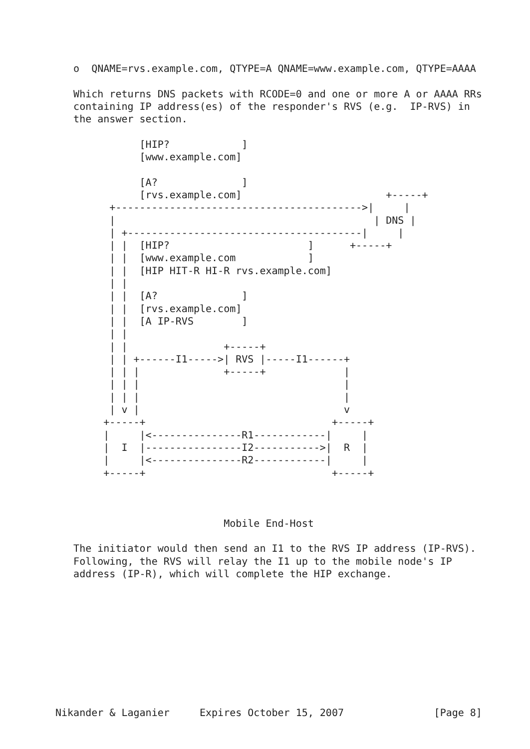o  QNAME=rvs.example.com, QTYPE=A QNAME=www.example.com, QTYPE=AAAA

   Which returns DNS packets with RCODE=0 and one or more A or AAAA RRs
   containing IP address(es) of the responder's RVS (e.g.  IP-RVS) in
   the answer section.

              [HIP?            ]
              [www.example.com]

              [A?              ]
              [rvs.example.com]                        +-----+
         +----------------------------------------->|     |
         |                                           | DNS |
         | +---------------------------------------|     |
         | |  [HIP?                       ]      +-----+
         | |  [www.example.com            ]
         | |  [HIP HIT-R HI-R rvs.example.com]
         | |
         | |  [A?              ]
         | |  [rvs.example.com]
         | |  [A IP-RVS        ]
         | |
         | |                +-----+
         | | +------I1----->| RVS |-----I1------+
         | | |              +-----+             |
         | | |                                  |
         | | |                                  |
         | v |                                  v
        +-----+                               +-----+
        |     |<---------------R1------------|     |
        |  I  |----------------I2----------->|  R  |
        |     |<---------------R2------------|     |
        +-----+                               +-----+



                            Mobile End-Host

   The initiator would then send an I1 to the RVS IP address (IP-RVS).
   Following, the RVS will relay the I1 up to the mobile node's IP
   address (IP-R), which will complete the HIP exchange.










Nikander & Laganier     Expires October 15, 2007               [Page 8]